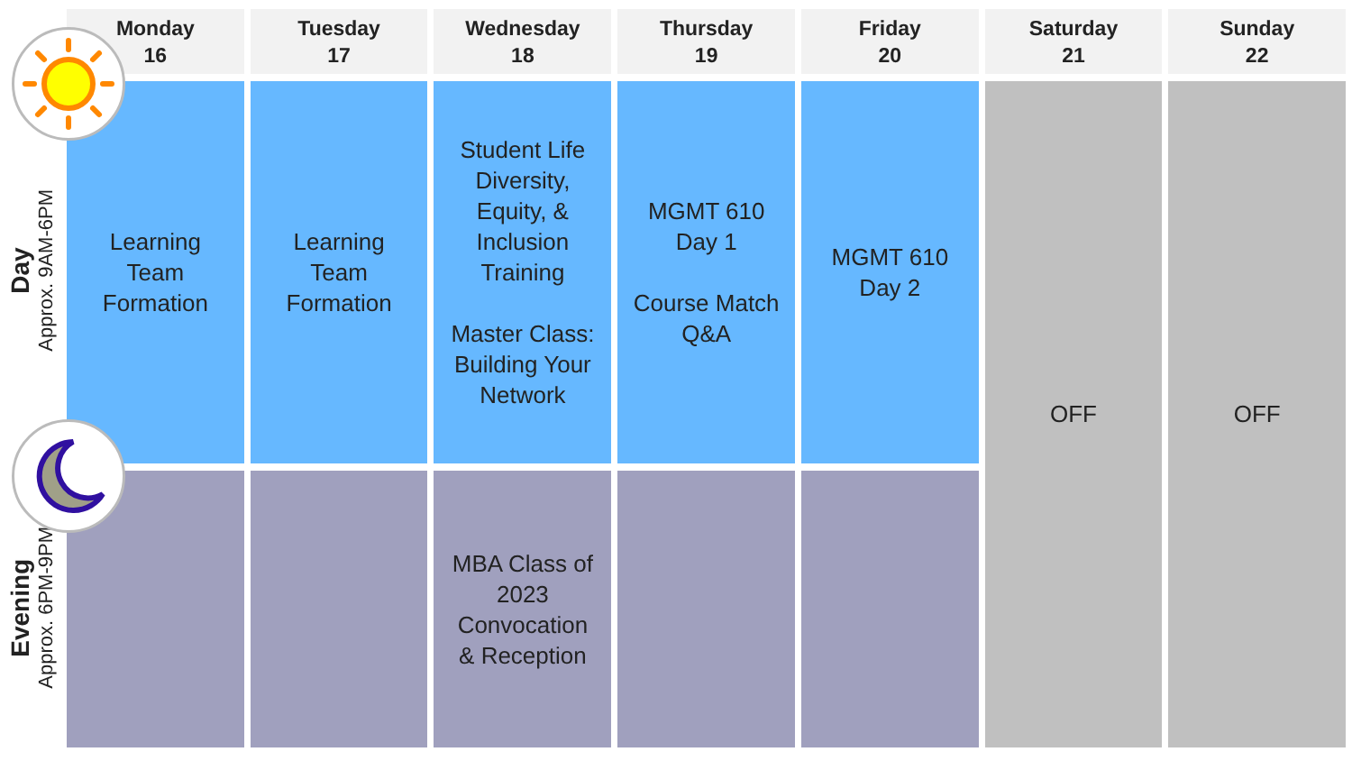| | Monday 16 | Tuesday 17 | Wednesday 18 | Thursday 19 | Friday 20 | Saturday 21 | Sunday 22 |
| --- | --- | --- | --- | --- | --- | --- | --- |
| Day Approx. 9AM-6PM | Learning Team Formation | Learning Team Formation | Student Life Diversity, Equity, & Inclusion Training Master Class: Building Your Network | MGMT 610 Day 1 Course Match Q&A | MGMT 610 Day 2 | OFF | OFF |
| Evening Approx. 6PM-9PM | | | MBA Class of 2023 Convocation & Reception | | | | |